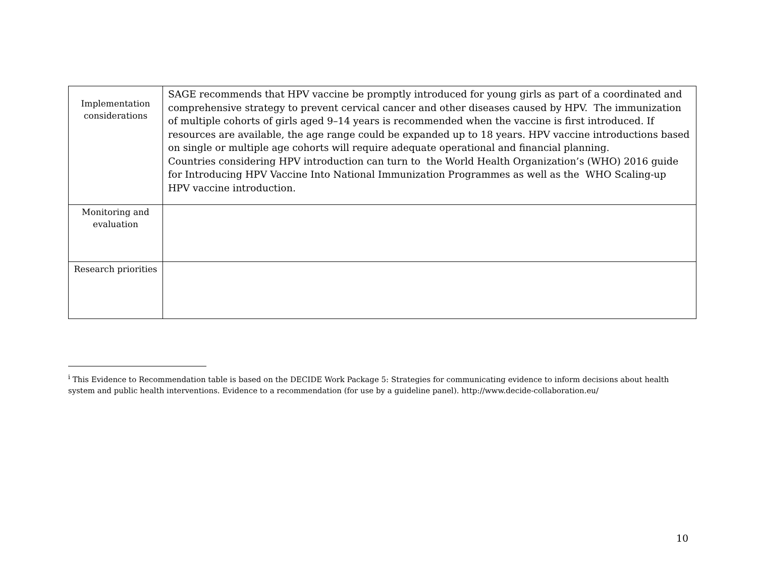| Implementation considerations | SAGE recommends that HPV vaccine be promptly introduced for young girls as part of a coordinated and comprehensive strategy to prevent cervical cancer and other diseases caused by HPV. The immunization of multiple cohorts of girls aged 9–14 years is recommended when the vaccine is first introduced. If resources are available, the age range could be expanded up to 18 years. HPV vaccine introductions based on single or multiple age cohorts will require adequate operational and financial planning. Countries considering HPV introduction can turn to the World Health Organization’s (WHO) 2016 guide for Introducing HPV Vaccine Into National Immunization Programmes as well as the WHO Scaling-up HPV vaccine introduction. |
| Monitoring and evaluation | |
| Research priorities | |
<sup>i</sup> This Evidence to Recommendation table is based on the DECIDE Work Package 5: Strategies for communicating evidence to inform decisions about health system and public health interventions. Evidence to a recommendation (for use by a guideline panel). http://www.decide-collaboration.eu/
10